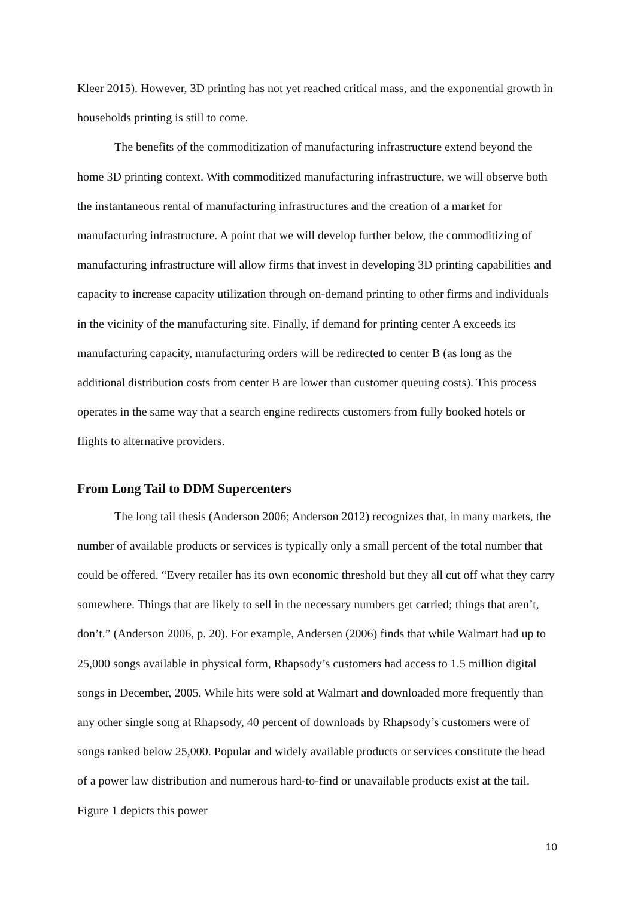Kleer 2015). However, 3D printing has not yet reached critical mass, and the exponential growth in households printing is still to come.
The benefits of the commoditization of manufacturing infrastructure extend beyond the home 3D printing context. With commoditized manufacturing infrastructure, we will observe both the instantaneous rental of manufacturing infrastructures and the creation of a market for manufacturing infrastructure. A point that we will develop further below, the commoditizing of manufacturing infrastructure will allow firms that invest in developing 3D printing capabilities and capacity to increase capacity utilization through on-demand printing to other firms and individuals in the vicinity of the manufacturing site. Finally, if demand for printing center A exceeds its manufacturing capacity, manufacturing orders will be redirected to center B (as long as the additional distribution costs from center B are lower than customer queuing costs). This process operates in the same way that a search engine redirects customers from fully booked hotels or flights to alternative providers.
From Long Tail to DDM Supercenters
The long tail thesis (Anderson 2006; Anderson 2012) recognizes that, in many markets, the number of available products or services is typically only a small percent of the total number that could be offered. “Every retailer has its own economic threshold but they all cut off what they carry somewhere. Things that are likely to sell in the necessary numbers get carried; things that aren’t, don’t.” (Anderson 2006, p. 20). For example, Andersen (2006) finds that while Walmart had up to 25,000 songs available in physical form, Rhapsody’s customers had access to 1.5 million digital songs in December, 2005. While hits were sold at Walmart and downloaded more frequently than any other single song at Rhapsody, 40 percent of downloads by Rhapsody’s customers were of songs ranked below 25,000. Popular and widely available products or services constitute the head of a power law distribution and numerous hard-to-find or unavailable products exist at the tail. Figure 1 depicts this power
10